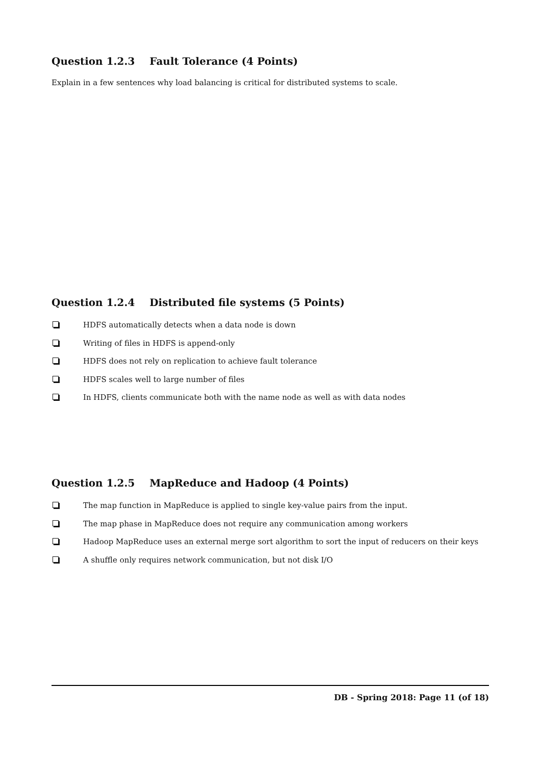Question 1.2.3 Fault Tolerance (4 Points)
Explain in a few sentences why load balancing is critical for distributed systems to scale.
Question 1.2.4 Distributed file systems (5 Points)
HDFS automatically detects when a data node is down
Writing of files in HDFS is append-only
HDFS does not rely on replication to achieve fault tolerance
HDFS scales well to large number of files
In HDFS, clients communicate both with the name node as well as with data nodes
Question 1.2.5 MapReduce and Hadoop (4 Points)
The map function in MapReduce is applied to single key-value pairs from the input.
The map phase in MapReduce does not require any communication among workers
Hadoop MapReduce uses an external merge sort algorithm to sort the input of reducers on their keys
A shuffle only requires network communication, but not disk I/O
DB - Spring 2018: Page 11 (of 18)